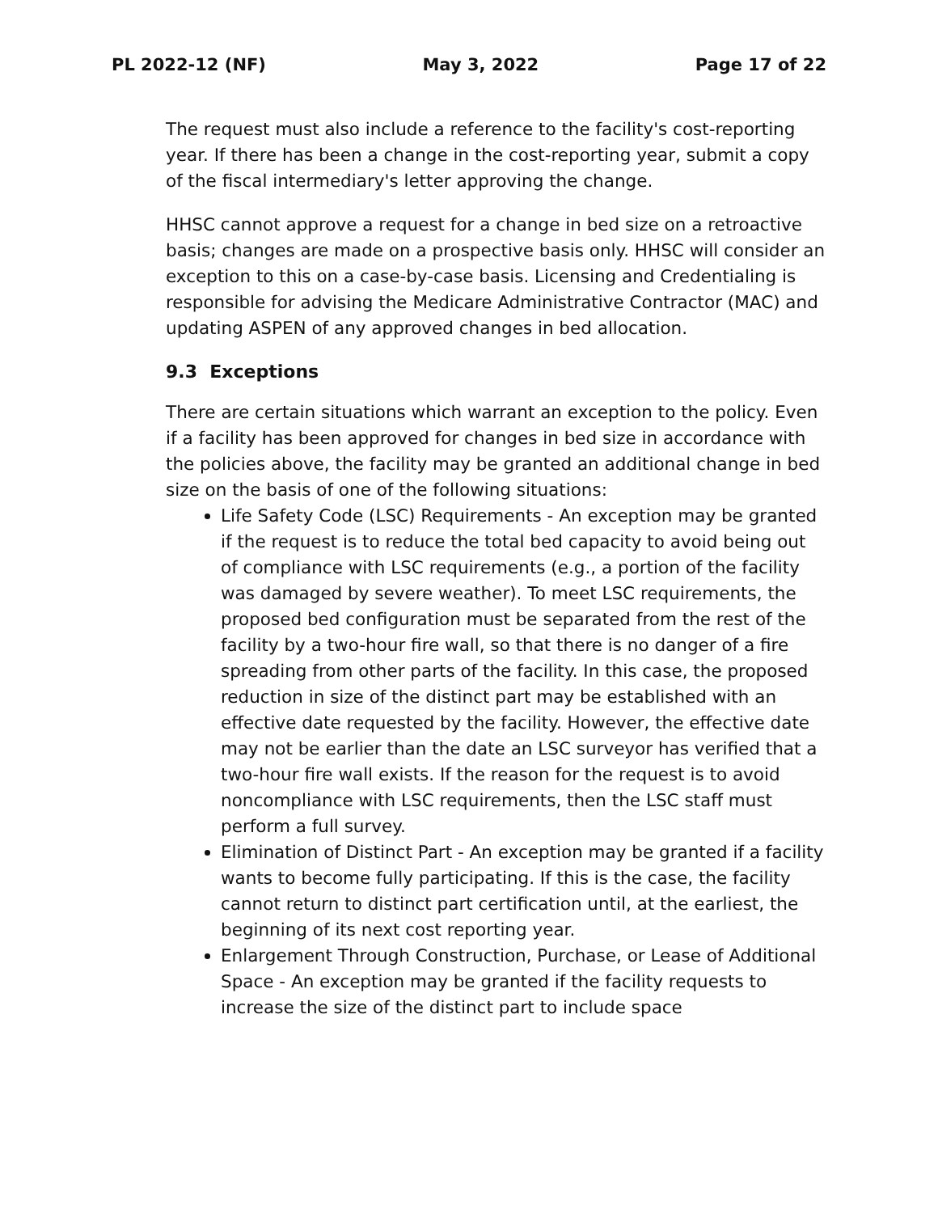PL 2022-12 (NF) May 3, 2022 Page 17 of 22
The request must also include a reference to the facility's cost-reporting year. If there has been a change in the cost-reporting year, submit a copy of the fiscal intermediary's letter approving the change.
HHSC cannot approve a request for a change in bed size on a retroactive basis; changes are made on a prospective basis only. HHSC will consider an exception to this on a case-by-case basis. Licensing and Credentialing is responsible for advising the Medicare Administrative Contractor (MAC) and updating ASPEN of any approved changes in bed allocation.
9.3 Exceptions
There are certain situations which warrant an exception to the policy. Even if a facility has been approved for changes in bed size in accordance with the policies above, the facility may be granted an additional change in bed size on the basis of one of the following situations:
Life Safety Code (LSC) Requirements - An exception may be granted if the request is to reduce the total bed capacity to avoid being out of compliance with LSC requirements (e.g., a portion of the facility was damaged by severe weather). To meet LSC requirements, the proposed bed configuration must be separated from the rest of the facility by a two-hour fire wall, so that there is no danger of a fire spreading from other parts of the facility. In this case, the proposed reduction in size of the distinct part may be established with an effective date requested by the facility. However, the effective date may not be earlier than the date an LSC surveyor has verified that a two-hour fire wall exists. If the reason for the request is to avoid noncompliance with LSC requirements, then the LSC staff must perform a full survey.
Elimination of Distinct Part - An exception may be granted if a facility wants to become fully participating. If this is the case, the facility cannot return to distinct part certification until, at the earliest, the beginning of its next cost reporting year.
Enlargement Through Construction, Purchase, or Lease of Additional Space - An exception may be granted if the facility requests to increase the size of the distinct part to include space